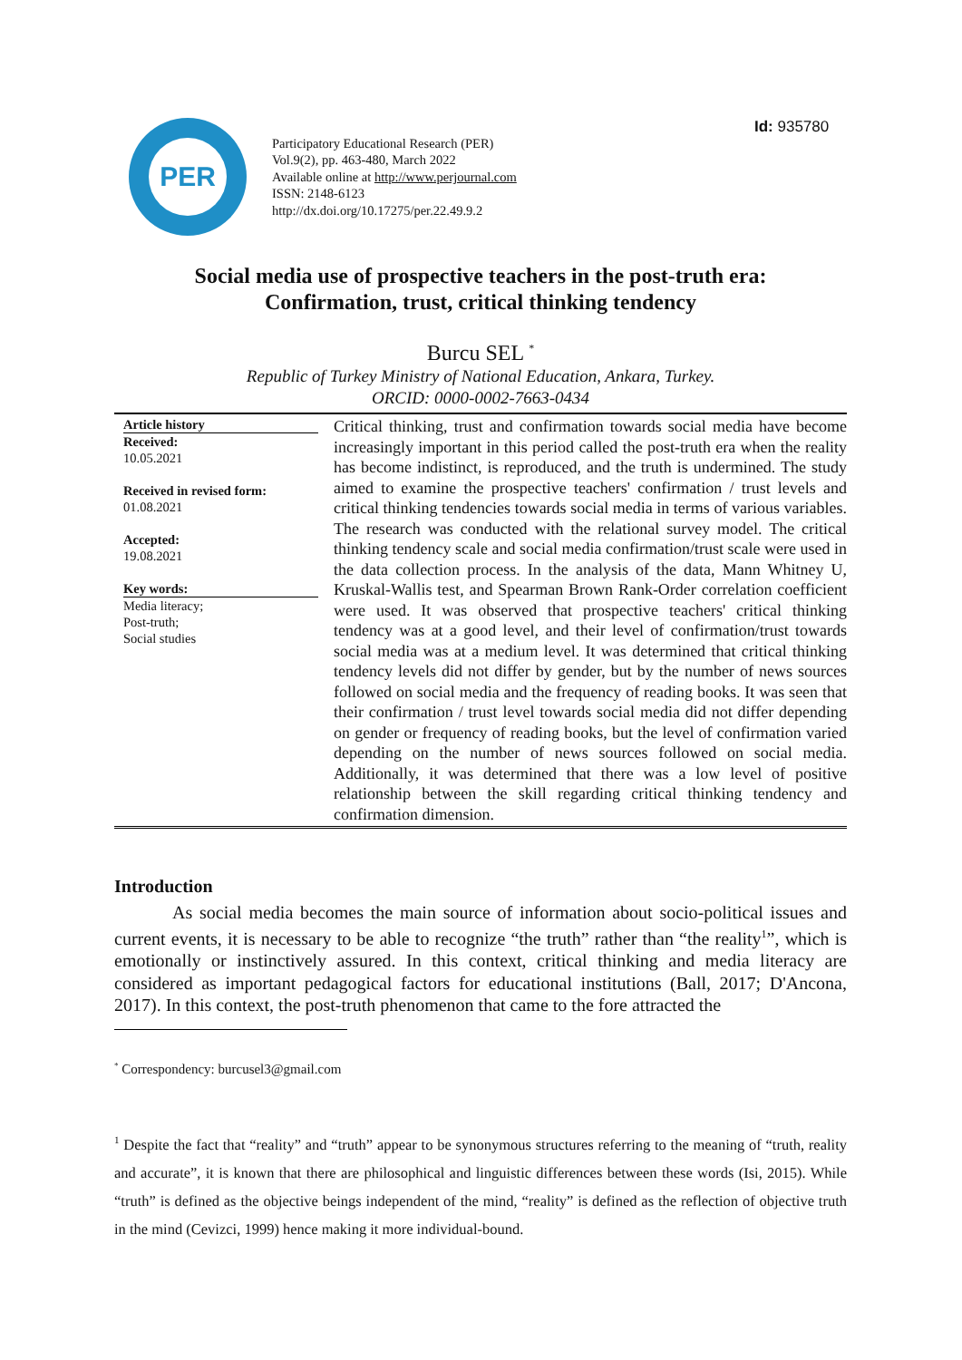Id: 935780
PER
Participatory Educational Research (PER)
Vol.9(2), pp. 463-480, March 2022
Available online at http://www.perjournal.com
ISSN: 2148-6123
http://dx.doi.org/10.17275/per.22.49.9.2
Social media use of prospective teachers in the post-truth era:
Confirmation, trust, critical thinking tendency
Burcu SEL <sup>*</sup>
Republic of Turkey Ministry of National Education, Ankara, Turkey.
ORCID: 0000-0002-7663-0434
Article history
Received:
10.05.2021
Received in revised form:
01.08.2021
Accepted:
19.08.2021
Key words:
Media literacy;
Post-truth;
Social studies
Critical thinking, trust and confirmation towards social media have become increasingly important in this period called the post-truth era when the reality has become indistinct, is reproduced, and the truth is undermined. The study aimed to examine the prospective teachers' confirmation / trust levels and critical thinking tendencies towards social media in terms of various variables. The research was conducted with the relational survey model. The critical thinking tendency scale and social media confirmation/trust scale were used in the data collection process. In the analysis of the data, Mann Whitney U, Kruskal-Wallis test, and Spearman Brown Rank-Order correlation coefficient were used. It was observed that prospective teachers' critical thinking tendency was at a good level, and their level of confirmation/trust towards social media was at a medium level. It was determined that critical thinking tendency levels did not differ by gender, but by the number of news sources followed on social media and the frequency of reading books. It was seen that their confirmation / trust level towards social media did not differ depending on gender or frequency of reading books, but the level of confirmation varied depending on the number of news sources followed on social media. Additionally, it was determined that there was a low level of positive relationship between the skill regarding critical thinking tendency and confirmation dimension.
Introduction
As social media becomes the main source of information about socio-political issues and current events, it is necessary to be able to recognize “the truth” rather than “the reality<sup>1</sup>”, which is emotionally or instinctively assured. In this context, critical thinking and media literacy are considered as important pedagogical factors for educational institutions (Ball, 2017; D'Ancona, 2017). In this context, the post-truth phenomenon that came to the fore attracted the
<sup>*</sup> Correspondency: burcusel3@gmail.com
<sup>1</sup> Despite the fact that “reality” and “truth” appear to be synonymous structures referring to the meaning of “truth, reality and accurate”, it is known that there are philosophical and linguistic differences between these words (Isi, 2015). While “truth” is defined as the objective beings independent of the mind, “reality” is defined as the reflection of objective truth in the mind (Cevizci, 1999) hence making it more individual-bound.